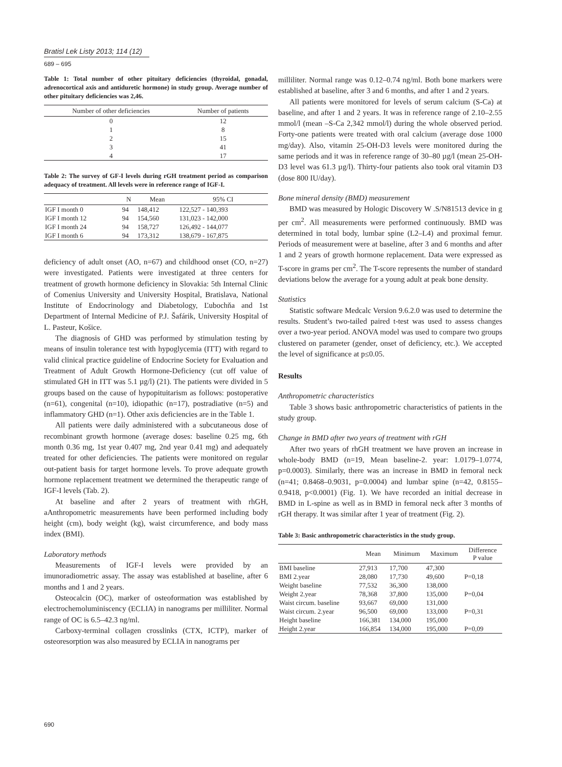Bratisl Lek Listy 2013; 114 (12)
689 – 695
Table 1: Total number of other pituitary deficiencies (thyroidal, gonadal, adrenocortical axis and antiduretic hormone) in study group. Average number of other pituitary deficiencies was 2,46.
| Number of other deficiencies | Number of patients |
| --- | --- |
| 0 | 12 |
| 1 | 8 |
| 2 | 15 |
| 3 | 41 |
| 4 | 17 |
Table 2: The survey of GF-I levels during rGH treatment period as comparison adequacy of treatment. All levels were in reference range of IGF-I.
| | N | Mean | 95% CI |
| --- | --- | --- | --- |
| IGF I month 0 | 94 | 148,412 | 122,527 - 140,393 |
| IGF I month 12 | 94 | 154,560 | 131,023 - 142,000 |
| IGF I month 24 | 94 | 158,727 | 126,492 - 144,077 |
| IGF I month 6 | 94 | 173,312 | 138,679 - 167,875 |
deficiency of adult onset (AO, n=67) and childhood onset (CO, n=27) were investigated. Patients were investigated at three centers for treatment of growth hormone deficiency in Slovakia: 5th Internal Clinic of Comenius University and University Hospital, Bratislava, National Institute of Endocrinology and Diabetology, Ľubochňa and 1st Department of Internal Medicine of P.J. Šafárik, University Hospital of L. Pasteur, Košice.
The diagnosis of GHD was performed by stimulation testing by means of insulin tolerance test with hypoglycemia (ITT) with regard to valid clinical practice guideline of Endocrine Society for Evaluation and Treatment of Adult Growth Hormone-Deficiency (cut off value of stimulated GH in ITT was 5.1 µg/l) (21). The patients were divided in 5 groups based on the cause of hypopituitarism as follows: postoperative (n=61), congenital (n=10), idiopathic (n=17), postradiative (n=5) and inflammatory GHD (n=1). Other axis deficiencies are in the Table 1.
All patients were daily administered with a subcutaneous dose of recombinant growth hormone (average doses: baseline 0.25 mg, 6th month 0.36 mg, 1st year 0.407 mg, 2nd year 0.41 mg) and adequately treated for other deficiencies. The patients were monitored on regular out-patient basis for target hormone levels. To prove adequate growth hormone replacement treatment we determined the therapeutic range of IGF-I levels (Tab. 2).
At baseline and after 2 years of treatment with rhGH, aAnthropometric measurements have been performed including body height (cm), body weight (kg), waist circumference, and body mass index (BMI).
Laboratory methods
Measurements of IGF-I levels were provided by an imunoradiometric assay. The assay was established at baseline, after 6 months and 1 and 2 years.
Osteocalcin (OC), marker of osteoformation was established by electrochemoluminiscency (ECLIA) in nanograms per milliliter. Normal range of OC is 6.5–42.3 ng/ml.
Carboxy-terminal collagen crosslinks (CTX, ICTP), marker of osteoresorption was also measured by ECLIA in nanograms per
milliliter. Normal range was 0.12–0.74 ng/ml. Both bone markers were established at baseline, after 3 and 6 months, and after 1 and 2 years.
All patients were monitored for levels of serum calcium (S-Ca) at baseline, and after 1 and 2 years. It was in reference range of 2.10–2.55 mmol/l (mean –S-Ca 2,342 mmol/l) during the whole observed period. Forty-one patients were treated with oral calcium (average dose 1000 mg/day). Also, vitamin 25-OH-D3 levels were monitored during the same periods and it was in reference range of 30–80 µg/l (mean 25-OH-D3 level was 61.3 µg/l). Thirty-four patients also took oral vitamin D3 (dose 800 IU/day).
Bone mineral density (BMD) measurement
BMD was measured by Hologic Discovery W .S/N81513 device in g per cm<sup>2</sup>. All measurements were performed continuously. BMD was determined in total body, lumbar spine (L2–L4) and proximal femur. Periods of measurement were at baseline, after 3 and 6 months and after 1 and 2 years of growth hormone replacement. Data were expressed as T-score in grams per cm<sup>2</sup>. The T-score represents the number of standard deviations below the average for a young adult at peak bone density.
Statistics
Statistic software Medcalc Version 9.6.2.0 was used to determine the results. Student’s two-tailed paired t-test was used to assess changes over a two-year period. ANOVA model was used to compare two groups clustered on parameter (gender, onset of deficiency, etc.). We accepted the level of significance at p≤0.05.
Results
Anthropometric characteristics
Table 3 shows basic anthropometric characteristics of patients in the study group.
Change in BMD after two years of treatment with rGH
After two years of rhGH treatment we have proven an increase in whole-body BMD (n=19, Mean baseline-2. year: 1.0179–1.0774, p=0.0003). Similarly, there was an increase in BMD in femoral neck (n=41; 0.8468–0.9031, p=0.0004) and lumbar spine (n=42, 0.8155–0.9418, p<0.0001) (Fig. 1). We have recorded an initial decrease in BMD in L-spine as well as in BMD in femoral neck after 3 months of rGH therapy. It was similar after 1 year of treatment (Fig. 2).
Table 3: Basic anthropometric characteristics in the study group.
| | Mean | Minimum | Maximum | Difference P value |
| --- | --- | --- | --- | --- |
| BMI baseline | 27,913 | 17,700 | 47,300 | |
| BMI 2.year | 28,080 | 17,730 | 49,600 | P=0,18 |
| Weight baseline | 77,532 | 36,300 | 138,000 | |
| Weight 2.year | 78,368 | 37,800 | 135,000 | P=0,04 |
| Waist circum. baseline | 93,667 | 69,000 | 131,000 | |
| Waist circum. 2.year | 96,500 | 69,000 | 133,000 | P=0,31 |
| Height baseline | 166,381 | 134,000 | 195,000 | |
| Height 2.year | 166,854 | 134,000 | 195,000 | P=0,09 |
690